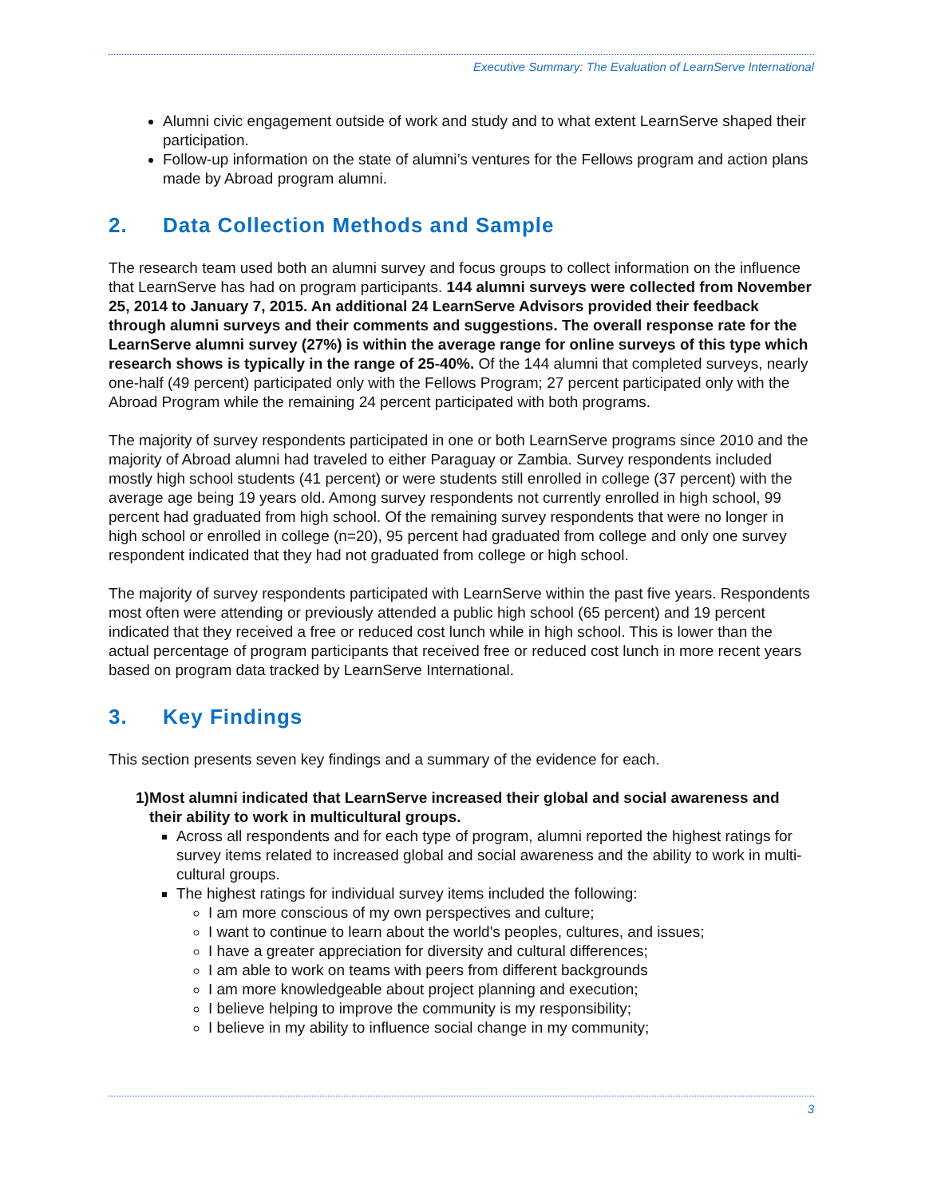Executive Summary: The Evaluation of LearnServe International
Alumni civic engagement outside of work and study and to what extent LearnServe shaped their participation.
Follow-up information on the state of alumni’s ventures for the Fellows program and action plans made by Abroad program alumni.
2. Data Collection Methods and Sample
The research team used both an alumni survey and focus groups to collect information on the influence that LearnServe has had on program participants. 144 alumni surveys were collected from November 25, 2014 to January 7, 2015. An additional 24 LearnServe Advisors provided their feedback through alumni surveys and their comments and suggestions. The overall response rate for the LearnServe alumni survey (27%) is within the average range for online surveys of this type which research shows is typically in the range of 25-40%. Of the 144 alumni that completed surveys, nearly one-half (49 percent) participated only with the Fellows Program; 27 percent participated only with the Abroad Program while the remaining 24 percent participated with both programs.
The majority of survey respondents participated in one or both LearnServe programs since 2010 and the majority of Abroad alumni had traveled to either Paraguay or Zambia. Survey respondents included mostly high school students (41 percent) or were students still enrolled in college (37 percent) with the average age being 19 years old. Among survey respondents not currently enrolled in high school, 99 percent had graduated from high school. Of the remaining survey respondents that were no longer in high school or enrolled in college (n=20), 95 percent had graduated from college and only one survey respondent indicated that they had not graduated from college or high school.
The majority of survey respondents participated with LearnServe within the past five years. Respondents most often were attending or previously attended a public high school (65 percent) and 19 percent indicated that they received a free or reduced cost lunch while in high school. This is lower than the actual percentage of program participants that received free or reduced cost lunch in more recent years based on program data tracked by LearnServe International.
3. Key Findings
This section presents seven key findings and a summary of the evidence for each.
1) Most alumni indicated that LearnServe increased their global and social awareness and their ability to work in multicultural groups.
Across all respondents and for each type of program, alumni reported the highest ratings for survey items related to increased global and social awareness and the ability to work in multi-cultural groups.
The highest ratings for individual survey items included the following:
I am more conscious of my own perspectives and culture;
I want to continue to learn about the world's peoples, cultures, and issues;
I have a greater appreciation for diversity and cultural differences;
I am able to work on teams with peers from different backgrounds
I am more knowledgeable about project planning and execution;
I believe helping to improve the community is my responsibility;
I believe in my ability to influence social change in my community;
3